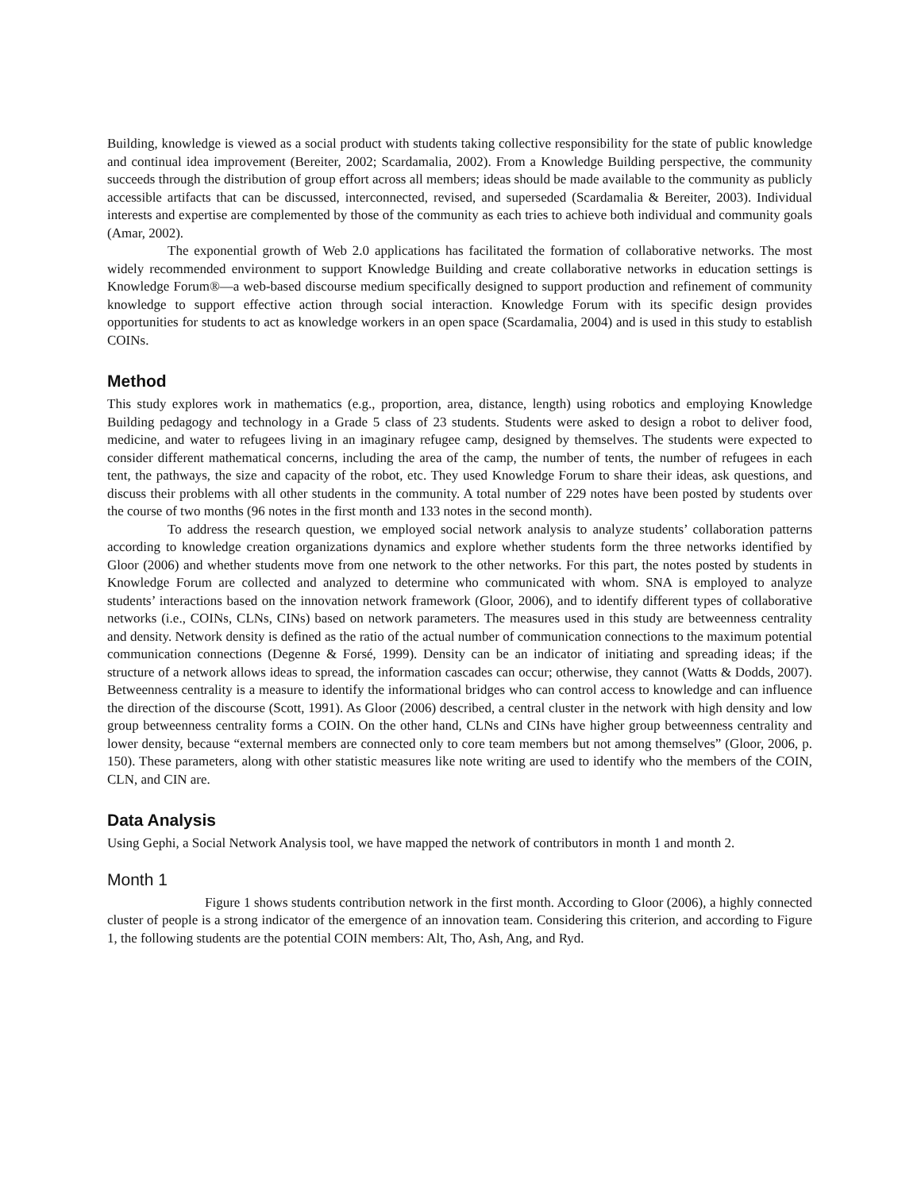Building, knowledge is viewed as a social product with students taking collective responsibility for the state of public knowledge and continual idea improvement (Bereiter, 2002; Scardamalia, 2002). From a Knowledge Building perspective, the community succeeds through the distribution of group effort across all members; ideas should be made available to the community as publicly accessible artifacts that can be discussed, interconnected, revised, and superseded (Scardamalia & Bereiter, 2003). Individual interests and expertise are complemented by those of the community as each tries to achieve both individual and community goals (Amar, 2002).
The exponential growth of Web 2.0 applications has facilitated the formation of collaborative networks. The most widely recommended environment to support Knowledge Building and create collaborative networks in education settings is Knowledge Forum®—a web-based discourse medium specifically designed to support production and refinement of community knowledge to support effective action through social interaction. Knowledge Forum with its specific design provides opportunities for students to act as knowledge workers in an open space (Scardamalia, 2004) and is used in this study to establish COINs.
Method
This study explores work in mathematics (e.g., proportion, area, distance, length) using robotics and employing Knowledge Building pedagogy and technology in a Grade 5 class of 23 students. Students were asked to design a robot to deliver food, medicine, and water to refugees living in an imaginary refugee camp, designed by themselves. The students were expected to consider different mathematical concerns, including the area of the camp, the number of tents, the number of refugees in each tent, the pathways, the size and capacity of the robot, etc. They used Knowledge Forum to share their ideas, ask questions, and discuss their problems with all other students in the community. A total number of 229 notes have been posted by students over the course of two months (96 notes in the first month and 133 notes in the second month).
To address the research question, we employed social network analysis to analyze students’ collaboration patterns according to knowledge creation organizations dynamics and explore whether students form the three networks identified by Gloor (2006) and whether students move from one network to the other networks. For this part, the notes posted by students in Knowledge Forum are collected and analyzed to determine who communicated with whom. SNA is employed to analyze students’ interactions based on the innovation network framework (Gloor, 2006), and to identify different types of collaborative networks (i.e., COINs, CLNs, CINs) based on network parameters. The measures used in this study are betweenness centrality and density. Network density is defined as the ratio of the actual number of communication connections to the maximum potential communication connections (Degenne & Forsé, 1999). Density can be an indicator of initiating and spreading ideas; if the structure of a network allows ideas to spread, the information cascades can occur; otherwise, they cannot (Watts & Dodds, 2007). Betweenness centrality is a measure to identify the informational bridges who can control access to knowledge and can influence the direction of the discourse (Scott, 1991). As Gloor (2006) described, a central cluster in the network with high density and low group betweenness centrality forms a COIN. On the other hand, CLNs and CINs have higher group betweenness centrality and lower density, because “external members are connected only to core team members but not among themselves” (Gloor, 2006, p. 150). These parameters, along with other statistic measures like note writing are used to identify who the members of the COIN, CLN, and CIN are.
Data Analysis
Using Gephi, a Social Network Analysis tool, we have mapped the network of contributors in month 1 and month 2.
Month 1
Figure 1 shows students contribution network in the first month. According to Gloor (2006), a highly connected cluster of people is a strong indicator of the emergence of an innovation team. Considering this criterion, and according to Figure 1, the following students are the potential COIN members: Alt, Tho, Ash, Ang, and Ryd.